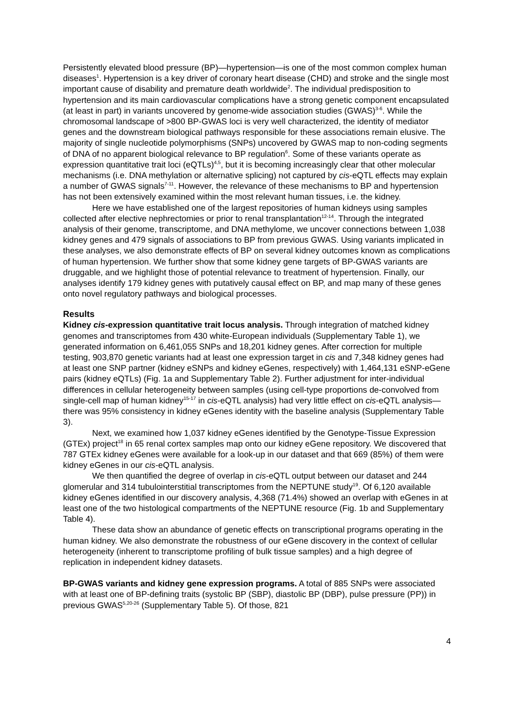Persistently elevated blood pressure (BP)—hypertension—is one of the most common complex human diseases<sup>1</sup>. Hypertension is a key driver of coronary heart disease (CHD) and stroke and the single most important cause of disability and premature death worldwide<sup>2</sup>. The individual predisposition to hypertension and its main cardiovascular complications have a strong genetic component encapsulated (at least in part) in variants uncovered by genome-wide association studies (GWAS)<sup>3-6</sup>. While the chromosomal landscape of >800 BP-GWAS loci is very well characterized, the identity of mediator genes and the downstream biological pathways responsible for these associations remain elusive. The majority of single nucleotide polymorphisms (SNPs) uncovered by GWAS map to non-coding segments of DNA of no apparent biological relevance to BP regulation<sup>6</sup>. Some of these variants operate as expression quantitative trait loci (eQTLs)<sup>4,5</sup>, but it is becoming increasingly clear that other molecular mechanisms (i.e. DNA methylation or alternative splicing) not captured by cis-eQTL effects may explain a number of GWAS signals<sup>7-11</sup>. However, the relevance of these mechanisms to BP and hypertension has not been extensively examined within the most relevant human tissues, i.e. the kidney.
Here we have established one of the largest repositories of human kidneys using samples collected after elective nephrectomies or prior to renal transplantation<sup>12-14</sup>. Through the integrated analysis of their genome, transcriptome, and DNA methylome, we uncover connections between 1,038 kidney genes and 479 signals of associations to BP from previous GWAS. Using variants implicated in these analyses, we also demonstrate effects of BP on several kidney outcomes known as complications of human hypertension. We further show that some kidney gene targets of BP-GWAS variants are druggable, and we highlight those of potential relevance to treatment of hypertension. Finally, our analyses identify 179 kidney genes with putatively causal effect on BP, and map many of these genes onto novel regulatory pathways and biological processes.
Results
Kidney cis-expression quantitative trait locus analysis. Through integration of matched kidney genomes and transcriptomes from 430 white-European individuals (Supplementary Table 1), we generated information on 6,461,055 SNPs and 18,201 kidney genes. After correction for multiple testing, 903,870 genetic variants had at least one expression target in cis and 7,348 kidney genes had at least one SNP partner (kidney eSNPs and kidney eGenes, respectively) with 1,464,131 eSNP-eGene pairs (kidney eQTLs) (Fig. 1a and Supplementary Table 2). Further adjustment for inter-individual differences in cellular heterogeneity between samples (using cell-type proportions de-convolved from single-cell map of human kidney<sup>15-17</sup> in cis-eQTL analysis) had very little effect on cis-eQTL analysis—there was 95% consistency in kidney eGenes identity with the baseline analysis (Supplementary Table 3).
Next, we examined how 1,037 kidney eGenes identified by the Genotype-Tissue Expression (GTEx) project<sup>18</sup> in 65 renal cortex samples map onto our kidney eGene repository. We discovered that 787 GTEx kidney eGenes were available for a look-up in our dataset and that 669 (85%) of them were kidney eGenes in our cis-eQTL analysis.
We then quantified the degree of overlap in cis-eQTL output between our dataset and 244 glomerular and 314 tubulointerstitial transcriptomes from the NEPTUNE study<sup>19</sup>. Of 6,120 available kidney eGenes identified in our discovery analysis, 4,368 (71.4%) showed an overlap with eGenes in at least one of the two histological compartments of the NEPTUNE resource (Fig. 1b and Supplementary Table 4).
These data show an abundance of genetic effects on transcriptional programs operating in the human kidney. We also demonstrate the robustness of our eGene discovery in the context of cellular heterogeneity (inherent to transcriptome profiling of bulk tissue samples) and a high degree of replication in independent kidney datasets.
BP-GWAS variants and kidney gene expression programs. A total of 885 SNPs were associated with at least one of BP-defining traits (systolic BP (SBP), diastolic BP (DBP), pulse pressure (PP)) in previous GWAS<sup>5,20-26</sup> (Supplementary Table 5). Of those, 821
4